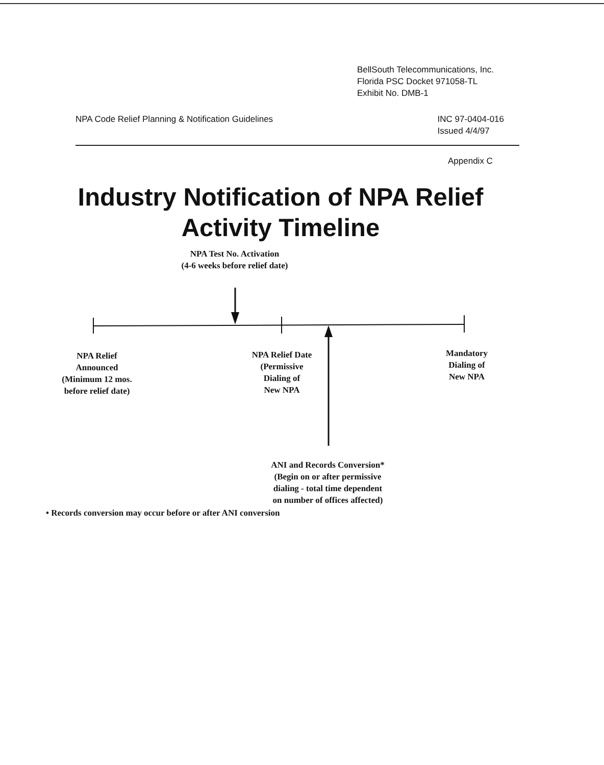BellSouth Telecommunications, Inc.
Florida PSC Docket 971058-TL
Exhibit No. DMB-1
NPA Code Relief Planning & Notification Guidelines INC 97-0404-016
Issued 4/4/97
Appendix C
Industry Notification of NPA Relief
Activity Timeline
NPA Test No. Activation
(4-6 weeks before relief date)
NPA Relief
Announced
(Minimum 12 mos.
before relief date)
NPA Relief Date
(Permissive
Dialing of
New NPA
Mandatory
Dialing of
New NPA
ANI and Records Conversion*
(Begin on or after permissive
dialing - total time dependent
on number of offices affected)
• Records conversion may occur before or after ANI conversion